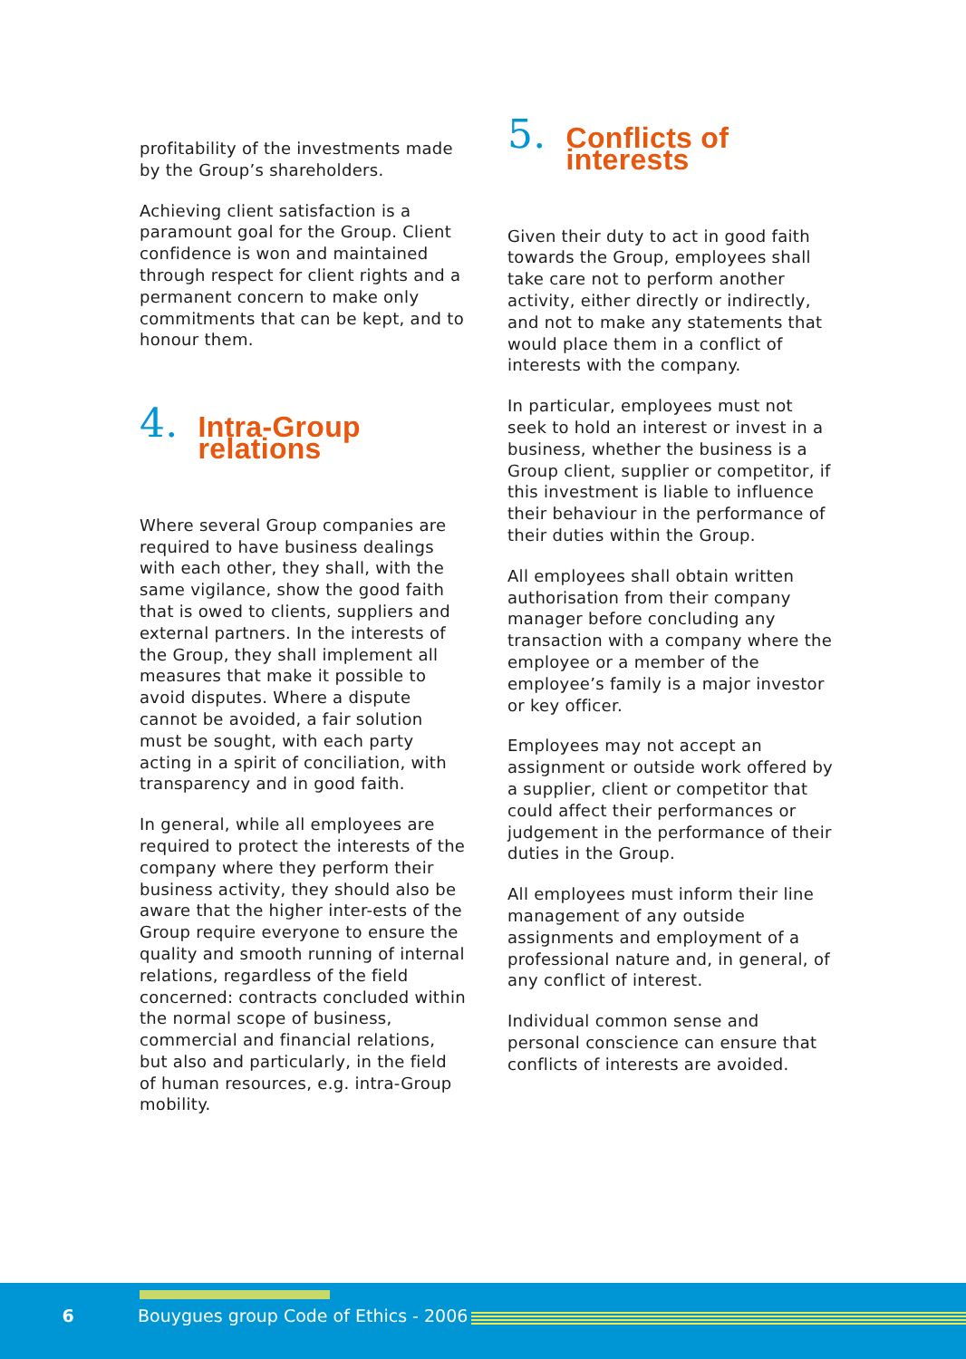profitability of the investments made by the Group’s shareholders.
Achieving client satisfaction is a paramount goal for the Group. Client confidence is won and maintained through respect for client rights and a permanent concern to make only commitments that can be kept, and to honour them.
4. Intra-Group relations
Where several Group companies are required to have business dealings with each other, they shall, with the same vigilance, show the good faith that is owed to clients, suppliers and external partners. In the interests of the Group, they shall implement all measures that make it possible to avoid disputes. Where a dispute cannot be avoided, a fair solution must be sought, with each party acting in a spirit of conciliation, with transparency and in good faith.
In general, while all employees are required to protect the interests of the company where they perform their business activity, they should also be aware that the higher inter-ests of the Group require everyone to ensure the quality and smooth running of internal relations, regardless of the field concerned: contracts concluded within the normal scope of business, commercial and financial relations, but also and particularly, in the field of human resources, e.g. intra-Group mobility.
5. Conflicts of interests
Given their duty to act in good faith towards the Group, employees shall take care not to perform another activity, either directly or indirectly, and not to make any statements that would place them in a conflict of interests with the company.
In particular, employees must not seek to hold an interest or invest in a business, whether the business is a Group client, supplier or competitor, if this investment is liable to influence their behaviour in the performance of their duties within the Group.
All employees shall obtain written authorisation from their company manager before concluding any transaction with a company where the employee or a member of the employee’s family is a major investor or key officer.
Employees may not accept an assignment or outside work offered by a supplier, client or competitor that could affect their performances or judgement in the performance of their duties in the Group.
All employees must inform their line management of any outside assignments and employment of a professional nature and, in general, of any conflict of interest.
Individual common sense and personal conscience can ensure that conflicts of interests are avoided.
6 Bouygues group Code of Ethics - 2006